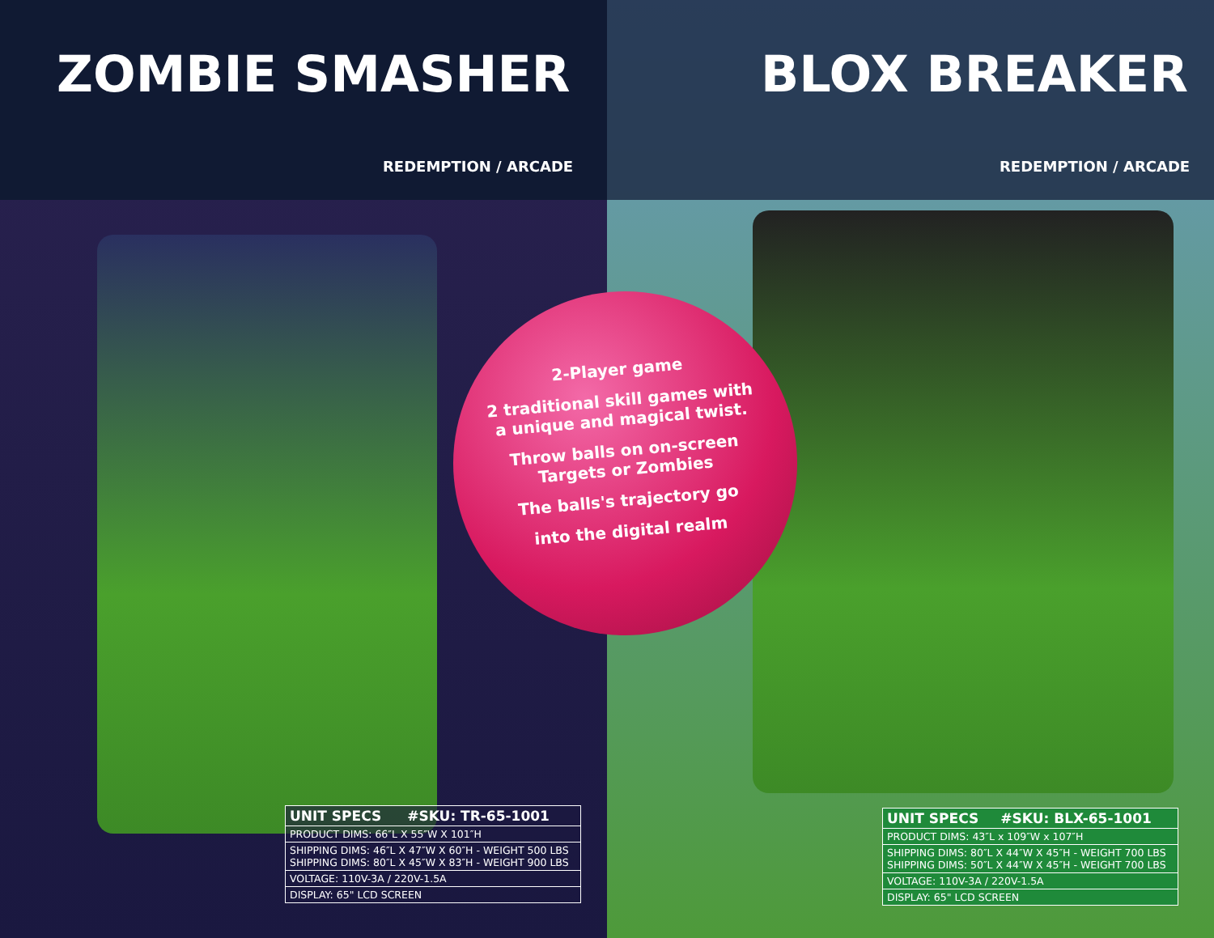ZOMBIE SMASHER
REDEMPTION / ARCADE
| UNIT SPECS | #SKU: TR-65-1001 |
| --- | --- |
| PRODUCT DIMS: 66″L X 55″W X 101″H | |
| SHIPPING DIMS: 46″L X 47″W X 60″H - WEIGHT 500 LBS SHIPPING DIMS: 80″L X 45″W X 83″H - WEIGHT 900 LBS | |
| VOLTAGE: 110V-3A / 220V-1.5A | |
| DISPLAY: 65" LCD SCREEN | |
BLOX BREAKER
REDEMPTION / ARCADE
| UNIT SPECS | #SKU: BLX-65-1001 |
| --- | --- |
| PRODUCT DIMS: 43″L x 109″W x 107″H | |
| SHIPPING DIMS: 80″L X 44″W X 45″H - WEIGHT 700 LBS SHIPPING DIMS: 50″L X 44″W X 45″H - WEIGHT 700 LBS | |
| VOLTAGE: 110V-3A / 220V-1.5A | |
| DISPLAY: 65" LCD SCREEN | |
2-Player game
2 traditional skill games with a unique and magical twist.
Throw balls on on-screen Targets or Zombies
The balls's trajectory go
into the digital realm